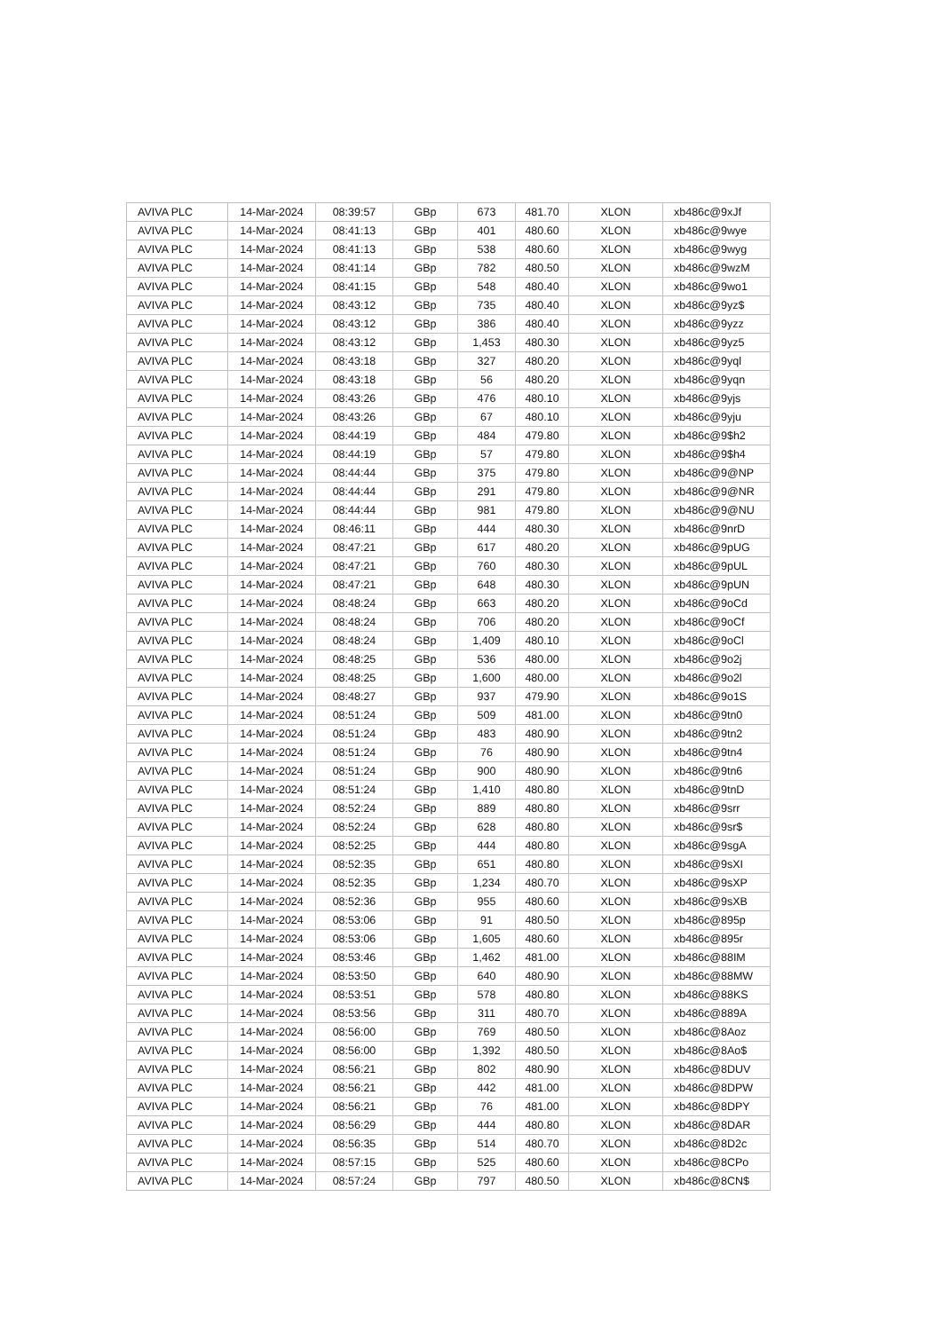| AVIVA PLC | 14-Mar-2024 | 08:39:57 | GBp | 673 | 481.70 | XLON | xb486c@9xJf |
| AVIVA PLC | 14-Mar-2024 | 08:41:13 | GBp | 401 | 480.60 | XLON | xb486c@9wye |
| AVIVA PLC | 14-Mar-2024 | 08:41:13 | GBp | 538 | 480.60 | XLON | xb486c@9wyg |
| AVIVA PLC | 14-Mar-2024 | 08:41:14 | GBp | 782 | 480.50 | XLON | xb486c@9wzM |
| AVIVA PLC | 14-Mar-2024 | 08:41:15 | GBp | 548 | 480.40 | XLON | xb486c@9wo1 |
| AVIVA PLC | 14-Mar-2024 | 08:43:12 | GBp | 735 | 480.40 | XLON | xb486c@9yz$ |
| AVIVA PLC | 14-Mar-2024 | 08:43:12 | GBp | 386 | 480.40 | XLON | xb486c@9yzz |
| AVIVA PLC | 14-Mar-2024 | 08:43:12 | GBp | 1,453 | 480.30 | XLON | xb486c@9yz5 |
| AVIVA PLC | 14-Mar-2024 | 08:43:18 | GBp | 327 | 480.20 | XLON | xb486c@9yql |
| AVIVA PLC | 14-Mar-2024 | 08:43:18 | GBp | 56 | 480.20 | XLON | xb486c@9yqn |
| AVIVA PLC | 14-Mar-2024 | 08:43:26 | GBp | 476 | 480.10 | XLON | xb486c@9yjs |
| AVIVA PLC | 14-Mar-2024 | 08:43:26 | GBp | 67 | 480.10 | XLON | xb486c@9yju |
| AVIVA PLC | 14-Mar-2024 | 08:44:19 | GBp | 484 | 479.80 | XLON | xb486c@9$h2 |
| AVIVA PLC | 14-Mar-2024 | 08:44:19 | GBp | 57 | 479.80 | XLON | xb486c@9$h4 |
| AVIVA PLC | 14-Mar-2024 | 08:44:44 | GBp | 375 | 479.80 | XLON | xb486c@9@NP |
| AVIVA PLC | 14-Mar-2024 | 08:44:44 | GBp | 291 | 479.80 | XLON | xb486c@9@NR |
| AVIVA PLC | 14-Mar-2024 | 08:44:44 | GBp | 981 | 479.80 | XLON | xb486c@9@NU |
| AVIVA PLC | 14-Mar-2024 | 08:46:11 | GBp | 444 | 480.30 | XLON | xb486c@9nrD |
| AVIVA PLC | 14-Mar-2024 | 08:47:21 | GBp | 617 | 480.20 | XLON | xb486c@9pUG |
| AVIVA PLC | 14-Mar-2024 | 08:47:21 | GBp | 760 | 480.30 | XLON | xb486c@9pUL |
| AVIVA PLC | 14-Mar-2024 | 08:47:21 | GBp | 648 | 480.30 | XLON | xb486c@9pUN |
| AVIVA PLC | 14-Mar-2024 | 08:48:24 | GBp | 663 | 480.20 | XLON | xb486c@9oCd |
| AVIVA PLC | 14-Mar-2024 | 08:48:24 | GBp | 706 | 480.20 | XLON | xb486c@9oCf |
| AVIVA PLC | 14-Mar-2024 | 08:48:24 | GBp | 1,409 | 480.10 | XLON | xb486c@9oCl |
| AVIVA PLC | 14-Mar-2024 | 08:48:25 | GBp | 536 | 480.00 | XLON | xb486c@9o2j |
| AVIVA PLC | 14-Mar-2024 | 08:48:25 | GBp | 1,600 | 480.00 | XLON | xb486c@9o2l |
| AVIVA PLC | 14-Mar-2024 | 08:48:27 | GBp | 937 | 479.90 | XLON | xb486c@9o1S |
| AVIVA PLC | 14-Mar-2024 | 08:51:24 | GBp | 509 | 481.00 | XLON | xb486c@9tn0 |
| AVIVA PLC | 14-Mar-2024 | 08:51:24 | GBp | 483 | 480.90 | XLON | xb486c@9tn2 |
| AVIVA PLC | 14-Mar-2024 | 08:51:24 | GBp | 76 | 480.90 | XLON | xb486c@9tn4 |
| AVIVA PLC | 14-Mar-2024 | 08:51:24 | GBp | 900 | 480.90 | XLON | xb486c@9tn6 |
| AVIVA PLC | 14-Mar-2024 | 08:51:24 | GBp | 1,410 | 480.80 | XLON | xb486c@9tnD |
| AVIVA PLC | 14-Mar-2024 | 08:52:24 | GBp | 889 | 480.80 | XLON | xb486c@9srr |
| AVIVA PLC | 14-Mar-2024 | 08:52:24 | GBp | 628 | 480.80 | XLON | xb486c@9sr$ |
| AVIVA PLC | 14-Mar-2024 | 08:52:25 | GBp | 444 | 480.80 | XLON | xb486c@9sgA |
| AVIVA PLC | 14-Mar-2024 | 08:52:35 | GBp | 651 | 480.80 | XLON | xb486c@9sXI |
| AVIVA PLC | 14-Mar-2024 | 08:52:35 | GBp | 1,234 | 480.70 | XLON | xb486c@9sXP |
| AVIVA PLC | 14-Mar-2024 | 08:52:36 | GBp | 955 | 480.60 | XLON | xb486c@9sXB |
| AVIVA PLC | 14-Mar-2024 | 08:53:06 | GBp | 91 | 480.50 | XLON | xb486c@895p |
| AVIVA PLC | 14-Mar-2024 | 08:53:06 | GBp | 1,605 | 480.60 | XLON | xb486c@895r |
| AVIVA PLC | 14-Mar-2024 | 08:53:46 | GBp | 1,462 | 481.00 | XLON | xb486c@88IM |
| AVIVA PLC | 14-Mar-2024 | 08:53:50 | GBp | 640 | 480.90 | XLON | xb486c@88MW |
| AVIVA PLC | 14-Mar-2024 | 08:53:51 | GBp | 578 | 480.80 | XLON | xb486c@88KS |
| AVIVA PLC | 14-Mar-2024 | 08:53:56 | GBp | 311 | 480.70 | XLON | xb486c@889A |
| AVIVA PLC | 14-Mar-2024 | 08:56:00 | GBp | 769 | 480.50 | XLON | xb486c@8Aoz |
| AVIVA PLC | 14-Mar-2024 | 08:56:00 | GBp | 1,392 | 480.50 | XLON | xb486c@8Ao$ |
| AVIVA PLC | 14-Mar-2024 | 08:56:21 | GBp | 802 | 480.90 | XLON | xb486c@8DUV |
| AVIVA PLC | 14-Mar-2024 | 08:56:21 | GBp | 442 | 481.00 | XLON | xb486c@8DPW |
| AVIVA PLC | 14-Mar-2024 | 08:56:21 | GBp | 76 | 481.00 | XLON | xb486c@8DPY |
| AVIVA PLC | 14-Mar-2024 | 08:56:29 | GBp | 444 | 480.80 | XLON | xb486c@8DAR |
| AVIVA PLC | 14-Mar-2024 | 08:56:35 | GBp | 514 | 480.70 | XLON | xb486c@8D2c |
| AVIVA PLC | 14-Mar-2024 | 08:57:15 | GBp | 525 | 480.60 | XLON | xb486c@8CPo |
| AVIVA PLC | 14-Mar-2024 | 08:57:24 | GBp | 797 | 480.50 | XLON | xb486c@8CN$ |